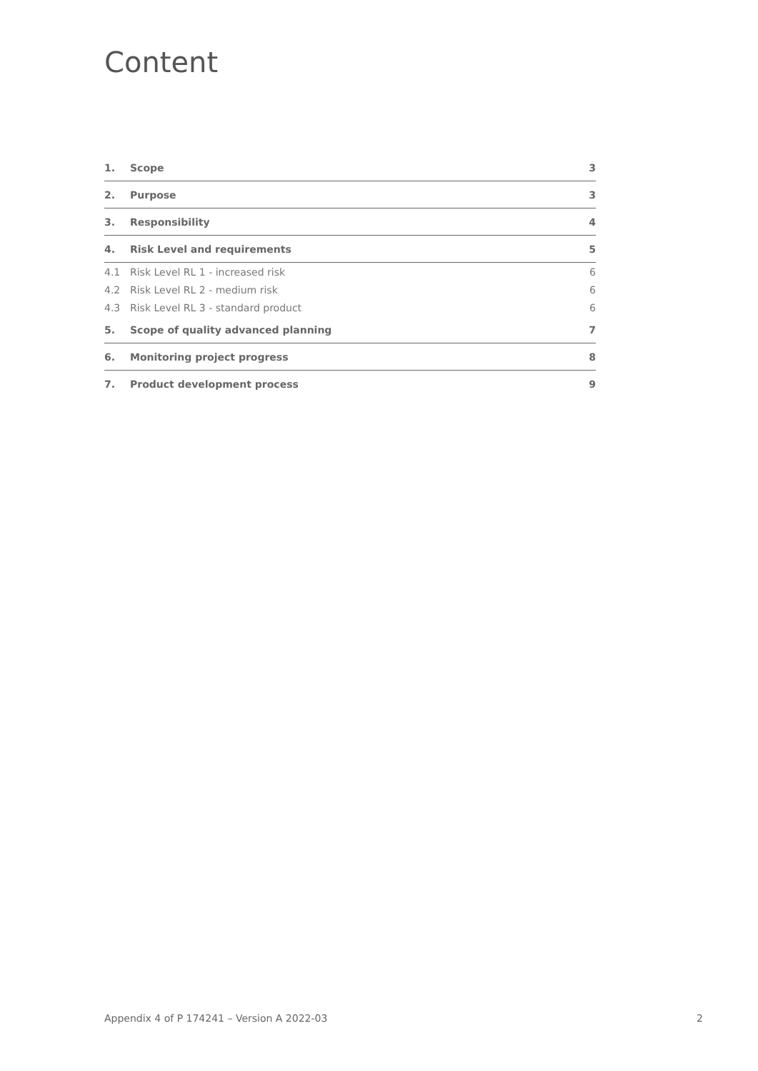Content
| 1. | Scope | 3 |
| 2. | Purpose | 3 |
| 3. | Responsibility | 4 |
| 4. | Risk Level and requirements | 5 |
| 4.1 | Risk Level RL 1 - increased risk | 6 |
| 4.2 | Risk Level RL 2 - medium risk | 6 |
| 4.3 | Risk Level RL 3 - standard product | 6 |
| 5. | Scope of quality advanced planning | 7 |
| 6. | Monitoring project progress | 8 |
| 7. | Product development process | 9 |
Appendix 4 of P 174241 – Version A 2022-03 2